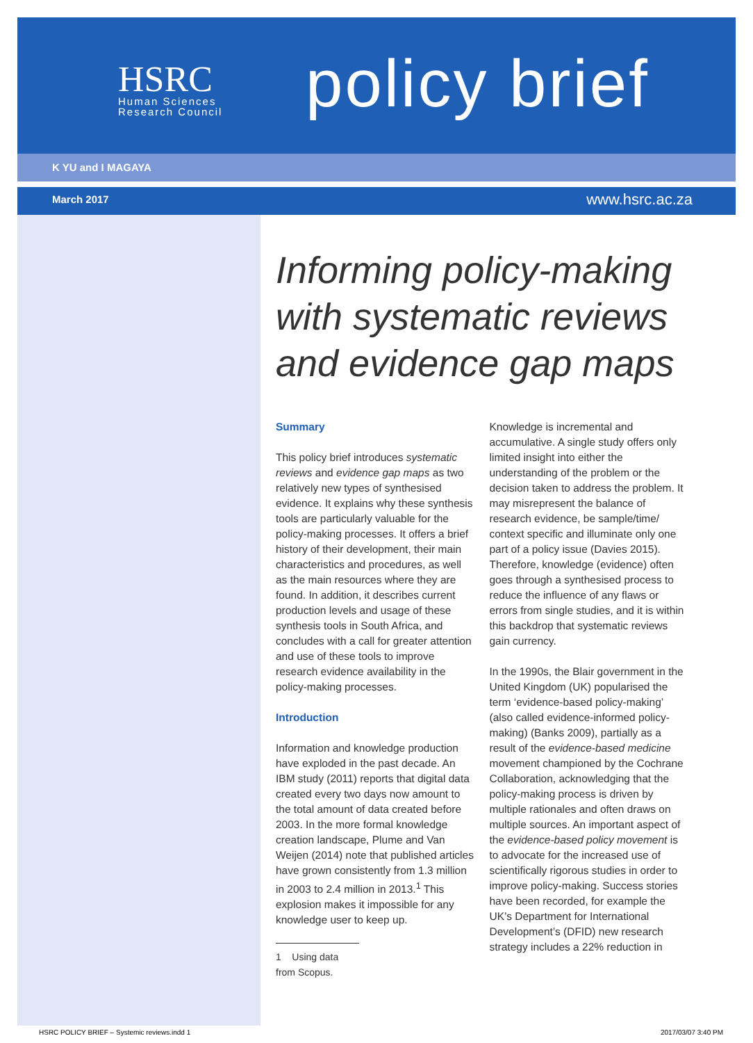HSRC
Human Sciences
Research Council
policy brief
K YU and I MAGAYA
March 2017 www.hsrc.ac.za
Informing policy-making with systematic reviews and evidence gap maps
Summary
This policy brief introduces systematic reviews and evidence gap maps as two relatively new types of synthesised evidence. It explains why these synthesis tools are particularly valuable for the policy-making processes. It offers a brief history of their development, their main characteristics and procedures, as well as the main resources where they are found. In addition, it describes current production levels and usage of these synthesis tools in South Africa, and concludes with a call for greater attention and use of these tools to improve research evidence availability in the policy-making processes.
Introduction
Information and knowledge production have exploded in the past decade. An IBM study (2011) reports that digital data created every two days now amount to the total amount of data created before 2003. In the more formal knowledge creation landscape, Plume and Van Weijen (2014) note that published articles have grown consistently from 1.3 million in 2003 to 2.4 million in 2013.<sup>1</sup> This explosion makes it impossible for any knowledge user to keep up.
1 Using data from Scopus.
Knowledge is incremental and accumulative. A single study offers only limited insight into either the understanding of the problem or the decision taken to address the problem. It may misrepresent the balance of research evidence, be sample/time/ context specific and illuminate only one part of a policy issue (Davies 2015). Therefore, knowledge (evidence) often goes through a synthesised process to reduce the influence of any flaws or errors from single studies, and it is within this backdrop that systematic reviews gain currency.
In the 1990s, the Blair government in the United Kingdom (UK) popularised the term ‘evidence-based policy-making’ (also called evidence-informed policy-making) (Banks 2009), partially as a result of the evidence-based medicine movement championed by the Cochrane Collaboration, acknowledging that the policy-making process is driven by multiple rationales and often draws on multiple sources. An important aspect of the evidence-based policy movement is to advocate for the increased use of scientifically rigorous studies in order to improve policy-making. Success stories have been recorded, for example the UK’s Department for International Development’s (DFID) new research strategy includes a 22% reduction in
HSRC POLICY BRIEF – Systemic reviews.indd 1 2017/03/07 3:40 PM